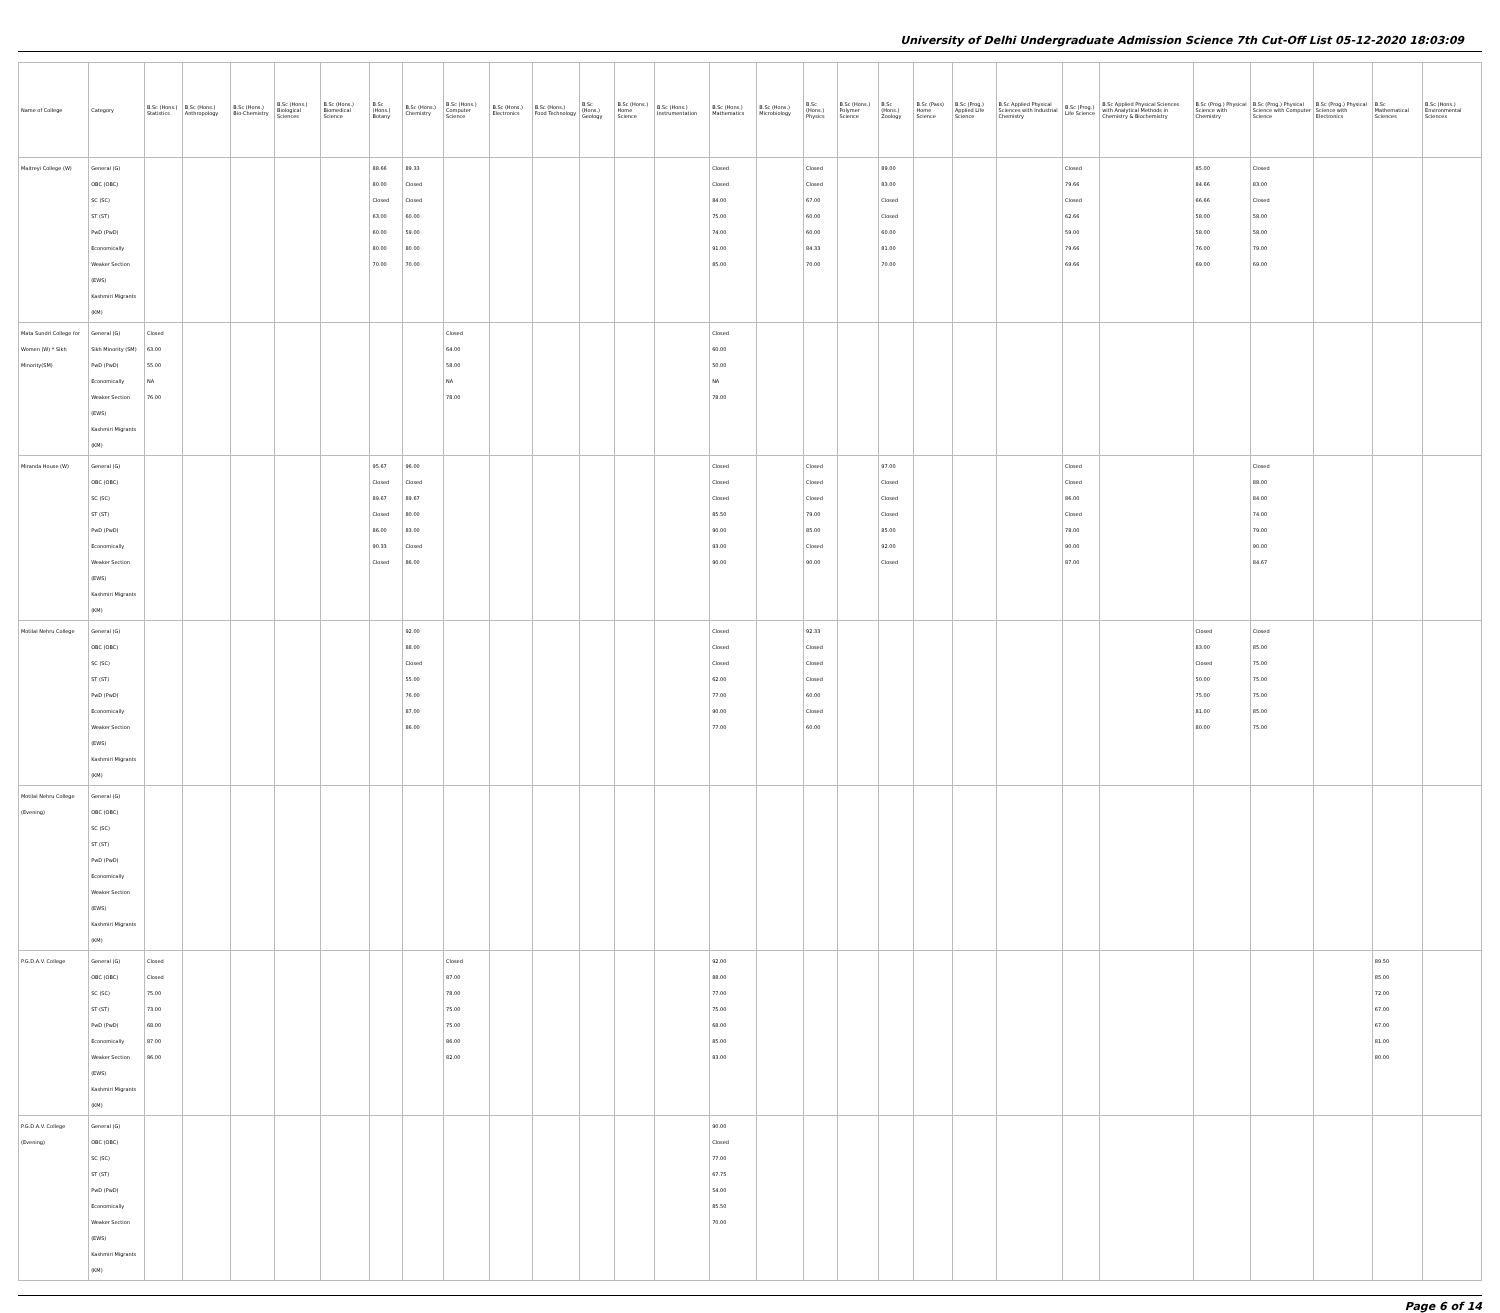University of Delhi Undergraduate Admission Science 7th Cut-Off List 05-12-2020 18:03:09
| Name of College | Category | B.Sc (Hons.) Statistics | B.Sc (Hons.) Anthropology | B.Sc (Hons.) Bio-Chemistry | B.Sc (Hons.) Biological Sciences | B.Sc (Hons.) Biomedical Science | B.Sc (Hons.) Botany | B.Sc (Hons.) Chemistry | B.Sc (Hons.) Computer Science | B.Sc (Hons.) Electronics | B.Sc (Hons.) Food Technology | B.Sc (Hons.) Geology | B.Sc (Hons.) Home Science | B.Sc (Hons.) Instrumentation | B.Sc (Hons.) Mathematics | B.Sc (Hons.) Microbiology | B.Sc (Hons.) Physics | B.Sc (Hons.) Polymer Science | B.Sc (Hons.) Zoology | B.Sc (Pass) Home Science | B.Sc (Prog.) Applied Life Science | B.Sc Applied Physical Sciences with Industrial Chemistry | B.Sc (Prog.) Life Science | B.Sc Applied Physical Sciences with Analytical Methods in Chemistry & Biochemistry | B.Sc (Prog.) Physical Science with Chemistry | B.Sc (Prog.) Physical Science with Computer Science | B.Sc (Prog.) Physical Science with Electronics | B.Sc Mathematical Sciences | B.Sc (Hons.) Environmental Sciences |
| --- | --- | --- | --- | --- | --- | --- | --- | --- | --- | --- | --- | --- | --- | --- | --- | --- | --- | --- | --- | --- | --- | --- | --- | --- | --- | --- | --- | --- | --- |
| Maitreyi College (W) | General (G) OBC (OBC) SC (SC) ST (ST) PwD (PwD) Economically Weaker Section (EWS) Kashmiri Migrants (KM) | | | | | | 88.66 80.00 Closed 63.00 60.00 80.00 70.00 | 89.33 Closed Closed 60.00 59.00 80.00 70.00 | | | | | | | Closed Closed 84.00 75.00 74.00 91.00 85.00 | | Closed Closed 67.00 60.00 60.00 84.33 70.00 | | 89.00 83.00 Closed Closed 60.00 81.00 70.00 | | | | Closed 79.66 Closed 62.66 59.00 79.66 69.66 | | 85.00 84.66 66.66 58.00 58.00 76.00 69.00 | Closed 83.00 Closed 58.00 58.00 79.00 69.00 | | | |
| Mata Sundri College for Women (W) * Sikh Minority(SM) | General (G) Sikh Minority (SM) PwD (PwD) Economically Weaker Section (EWS) Kashmiri Migrants (KM) | Closed 63.00 55.00 NA 76.00 | | | | | | | Closed 64.00 58.00 NA 78.00 | | | | | | Closed 60.00 50.00 NA 78.00 | | | | | | | | | | | | | | |
| Miranda House (W) | General (G) OBC (OBC) SC (SC) ST (ST) PwD (PwD) Economically Weaker Section (EWS) Kashmiri Migrants (KM) | | | | | | 95.67 Closed 89.67 Closed 86.00 90.33 Closed | 96.00 Closed 89.67 80.00 83.00 Closed 86.00 | | | | | | | Closed Closed Closed 85.50 90.00 93.00 90.00 | | Closed Closed Closed 79.00 85.00 Closed 90.00 | | 97.00 Closed Closed Closed 85.00 92.00 Closed | | | | Closed Closed 86.00 Closed 78.00 90.00 87.00 | | | Closed 88.00 84.00 74.00 79.00 90.00 84.67 | | | |
| Motilal Nehru College | General (G) OBC (OBC) SC (SC) ST (ST) PwD (PwD) Economically Weaker Section (EWS) Kashmiri Migrants (KM) | | | | | | | 92.00 88.00 Closed 55.00 76.00 87.00 86.00 | | | | | | | Closed Closed Closed 62.00 77.00 90.00 77.00 | | 92.33 Closed Closed Closed 60.00 Closed 60.00 | | | | | | | | Closed 83.00 Closed 50.00 75.00 81.00 80.00 | Closed 85.00 75.00 75.00 75.00 85.00 75.00 | | | |
| Motilal Nehru College (Evening) | General (G) OBC (OBC) SC (SC) ST (ST) PwD (PwD) Economically Weaker Section (EWS) Kashmiri Migrants (KM) | | | | | | | | | | | | | | | | | | | | | | | | | | | | |
| P.G.D.A.V. College | General (G) OBC (OBC) SC (SC) ST (ST) PwD (PwD) Economically Weaker Section (EWS) Kashmiri Migrants (KM) | Closed Closed 75.00 73.00 68.00 87.00 86.00 | | | | | | | Closed 87.00 78.00 75.00 75.00 86.00 82.00 | | | | | | 92.00 88.00 77.00 75.00 68.00 85.00 83.00 | | | | | | | | | | | | | 89.50 85.00 72.00 67.00 67.00 81.00 80.00 | |
| P.G.D.A.V. College (Evening) | General (G) OBC (OBC) SC (SC) ST (ST) PwD (PwD) Economically Weaker Section (EWS) Kashmiri Migrants (KM) | | | | | | | | | | | | | | 90.00 Closed 77.00 67.75 54.00 85.50 70.00 | | | | | | | | | | | | | | |
Page 6 of 14